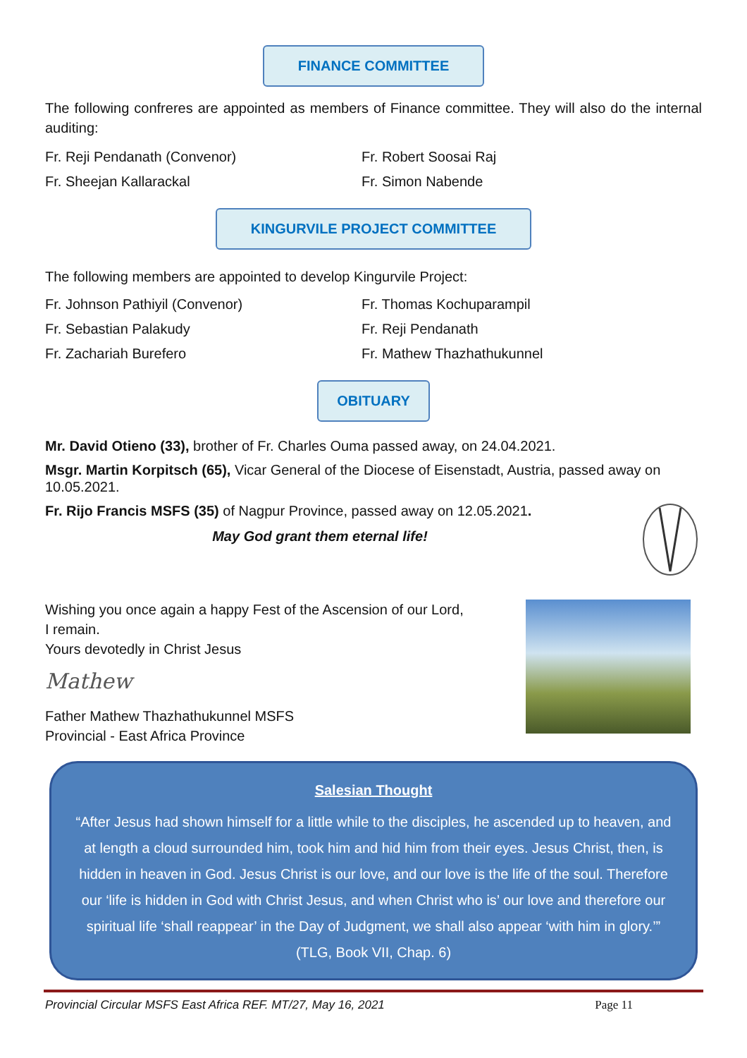FINANCE COMMITTEE
The following confreres are appointed as members of Finance committee. They will also do the internal auditing:
Fr. Reji Pendanath (Convenor)
Fr. Sheejan Kallarackal
Fr. Robert Soosai Raj
Fr. Simon Nabende
KINGURVILE PROJECT COMMITTEE
The following members are appointed to develop Kingurvile Project:
Fr. Johnson Pathiyil (Convenor)
Fr. Sebastian Palakudy
Fr. Zachariah Burefero
Fr. Thomas Kochuparampil
Fr. Reji Pendanath
Fr. Mathew Thazhathukunnel
OBITUARY
Mr. David Otieno (33), brother of Fr. Charles Ouma passed away, on 24.04.2021.
Msgr. Martin Korpitsch (65), Vicar General of the Diocese of Eisenstadt, Austria, passed away on 10.05.2021.
Fr. Rijo Francis MSFS (35) of Nagpur Province, passed away on 12.05.2021.
May God grant them eternal life!
Wishing you once again a happy Fest of the Ascension of our Lord,
I remain.
Yours devotedly in Christ Jesus
Mathew
Father Mathew Thazhathukunnel MSFS
Provincial - East Africa Province
Salesian Thought
“After Jesus had shown himself for a little while to the disciples, he ascended up to heaven, and at length a cloud surrounded him, took him and hid him from their eyes. Jesus Christ, then, is hidden in heaven in God. Jesus Christ is our love, and our love is the life of the soul. Therefore our ‘life is hidden in God with Christ Jesus, and when Christ who is’ our love and therefore our spiritual life ‘shall reappear’ in the Day of Judgment, we shall also appear ‘with him in glory.’” (TLG, Book VII, Chap. 6)
Provincial Circular MSFS East Africa REF. MT/27, May 16, 2021 Page 11